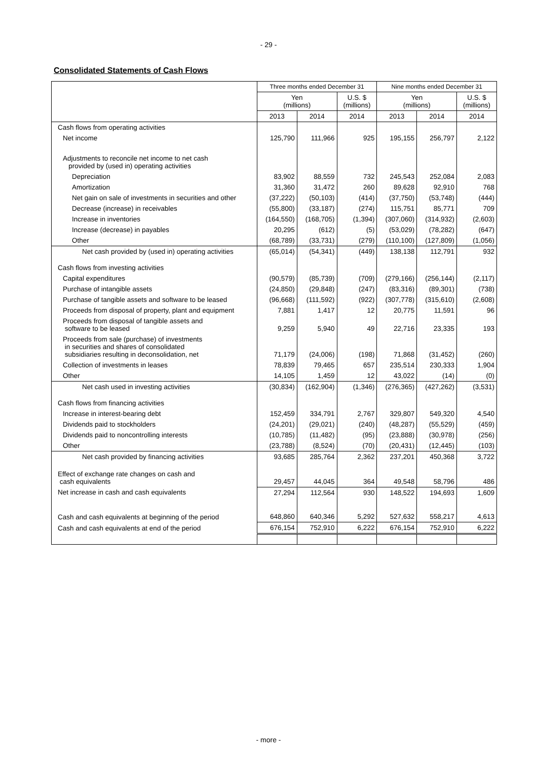- 29 -
Consolidated Statements of Cash Flows
| | Three months ended December 31 | | | Nine months ended December 31 | | |
| --- | --- | --- | --- | --- | --- | --- |
| | Yen (millions) | | U.S. $ (millions) | Yen (millions) | | U.S. $ (millions) |
| | 2013 | 2014 | 2014 | 2013 | 2014 | 2014 |
| Cash flows from operating activities | | | | | | |
| Net income | 125,790 | 111,966 | 925 | 195,155 | 256,797 | 2,122 |
| Adjustments to reconcile net income to net cash provided by (used in) operating activities | | | | | | |
| Depreciation | 83,902 | 88,559 | 732 | 245,543 | 252,084 | 2,083 |
| Amortization | 31,360 | 31,472 | 260 | 89,628 | 92,910 | 768 |
| Net gain on sale of investments in securities and other | (37,222) | (50,103) | (414) | (37,750) | (53,748) | (444) |
| Decrease (increase) in receivables | (55,800) | (33,187) | (274) | 115,751 | 85,771 | 709 |
| Increase in inventories | (164,550) | (168,705) | (1,394) | (307,060) | (314,932) | (2,603) |
| Increase (decrease) in payables | 20,295 | (612) | (5) | (53,029) | (78,282) | (647) |
| Other | (68,789) | (33,731) | (279) | (110,100) | (127,809) | (1,056) |
| Net cash provided by (used in) operating activities | (65,014) | (54,341) | (449) | 138,138 | 112,791 | 932 |
| Cash flows from investing activities | | | | | | |
| Capital expenditures | (90,579) | (85,739) | (709) | (279,166) | (256,144) | (2,117) |
| Purchase of intangible assets | (24,850) | (29,848) | (247) | (83,316) | (89,301) | (738) |
| Purchase of tangible assets and software to be leased | (96,668) | (111,592) | (922) | (307,778) | (315,610) | (2,608) |
| Proceeds from disposal of property, plant and equipment | 7,881 | 1,417 | 12 | 20,775 | 11,591 | 96 |
| Proceeds from disposal of tangible assets and software to be leased | 9,259 | 5,940 | 49 | 22,716 | 23,335 | 193 |
| Proceeds from sale (purchase) of investments in securities and shares of consolidated subsidiaries resulting in deconsolidation, net | 71,179 | (24,006) | (198) | 71,868 | (31,452) | (260) |
| Collection of investments in leases | 78,839 | 79,465 | 657 | 235,514 | 230,333 | 1,904 |
| Other | 14,105 | 1,459 | 12 | 43,022 | (14) | (0) |
| Net cash used in investing activities | (30,834) | (162,904) | (1,346) | (276,365) | (427,262) | (3,531) |
| Cash flows from financing activities | | | | | | |
| Increase in interest-bearing debt | 152,459 | 334,791 | 2,767 | 329,807 | 549,320 | 4,540 |
| Dividends paid to stockholders | (24,201) | (29,021) | (240) | (48,287) | (55,529) | (459) |
| Dividends paid to noncontrolling interests | (10,785) | (11,482) | (95) | (23,888) | (30,978) | (256) |
| Other | (23,788) | (8,524) | (70) | (20,431) | (12,445) | (103) |
| Net cash provided by financing activities | 93,685 | 285,764 | 2,362 | 237,201 | 450,368 | 3,722 |
| Effect of exchange rate changes on cash and cash equivalents | 29,457 | 44,045 | 364 | 49,548 | 58,796 | 486 |
| Net increase in cash and cash equivalents | 27,294 | 112,564 | 930 | 148,522 | 194,693 | 1,609 |
| Cash and cash equivalents at beginning of the period | 648,860 | 640,346 | 5,292 | 527,632 | 558,217 | 4,613 |
| Cash and cash equivalents at end of the period | 676,154 | 752,910 | 6,222 | 676,154 | 752,910 | 6,222 |
- more -